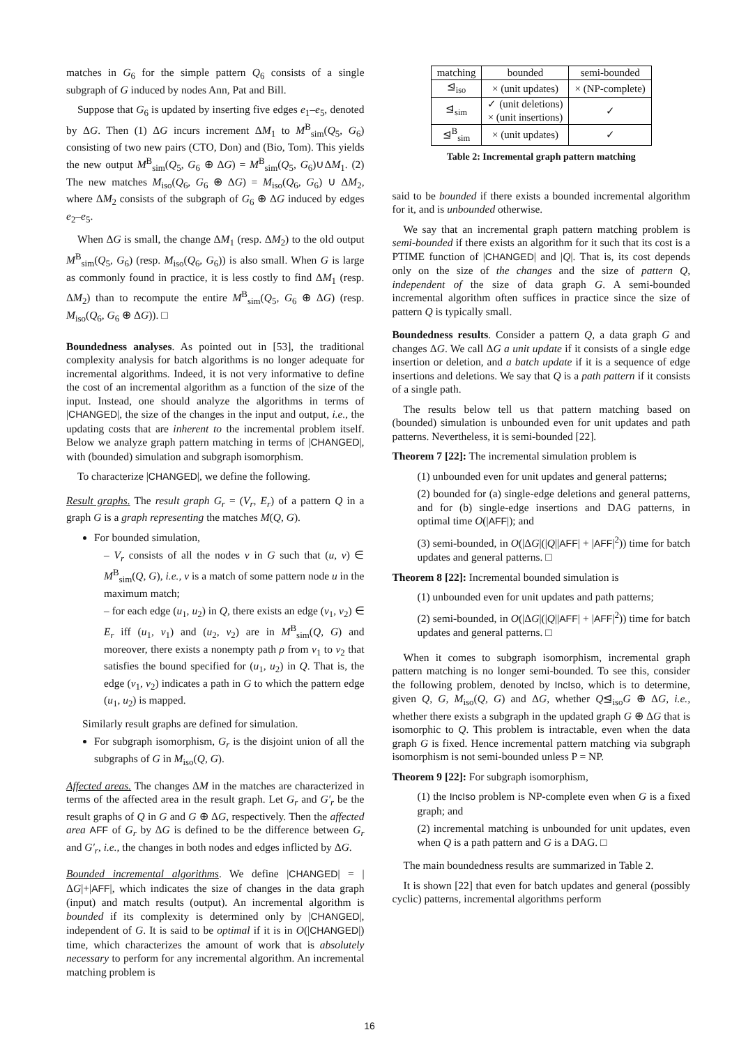matches in G<sub>6</sub> for the simple pattern Q<sub>6</sub> consists of a single subgraph of G induced by nodes Ann, Pat and Bill.
Suppose that G<sub>6</sub> is updated by inserting five edges e<sub>1</sub>–e<sub>5</sub>, denoted by ΔG. Then (1) ΔG incurs increment ΔM<sub>1</sub> to M<sup>B</sup><sub>sim</sub>(Q<sub>5</sub>, G<sub>6</sub>) consisting of two new pairs (CTO, Don) and (Bio, Tom). This yields the new output M<sup>B</sup><sub>sim</sub>(Q<sub>5</sub>, G<sub>6</sub> ⊕ ΔG) = M<sup>B</sup><sub>sim</sub>(Q<sub>5</sub>, G<sub>6</sub>)∪ΔM<sub>1</sub>. (2) The new matches M<sub>iso</sub>(Q<sub>6</sub>, G<sub>6</sub> ⊕ ΔG) = M<sub>iso</sub>(Q<sub>6</sub>, G<sub>6</sub>) ∪ ΔM<sub>2</sub>, where ΔM<sub>2</sub> consists of the subgraph of G<sub>6</sub> ⊕ ΔG induced by edges e<sub>2</sub>–e<sub>5</sub>.
When ΔG is small, the change ΔM<sub>1</sub> (resp. ΔM<sub>2</sub>) to the old output M<sup>B</sup><sub>sim</sub>(Q<sub>5</sub>, G<sub>6</sub>) (resp. M<sub>iso</sub>(Q<sub>6</sub>, G<sub>6</sub>)) is also small. When G is large as commonly found in practice, it is less costly to find ΔM<sub>1</sub> (resp. ΔM<sub>2</sub>) than to recompute the entire M<sup>B</sup><sub>sim</sub>(Q<sub>5</sub>, G<sub>6</sub> ⊕ ΔG) (resp. M<sub>iso</sub>(Q<sub>6</sub>, G<sub>6</sub> ⊕ ΔG)). □
Boundedness analyses. As pointed out in [53], the traditional complexity analysis for batch algorithms is no longer adequate for incremental algorithms. Indeed, it is not very informative to define the cost of an incremental algorithm as a function of the size of the input. Instead, one should analyze the algorithms in terms of |CHANGED|, the size of the changes in the input and output, i.e., the updating costs that are inherent to the incremental problem itself. Below we analyze graph pattern matching in terms of |CHANGED|, with (bounded) simulation and subgraph isomorphism.
To characterize |CHANGED|, we define the following.
Result graphs. The result graph G<sub>r</sub> = (V<sub>r</sub>, E<sub>r</sub>) of a pattern Q in a graph G is a graph representing the matches M(Q, G).
For bounded simulation,
– V<sub>r</sub> consists of all the nodes v in G such that (u, v) ∈ M<sup>B</sup><sub>sim</sub>(Q, G), i.e., v is a match of some pattern node u in the maximum match;
– for each edge (u<sub>1</sub>, u<sub>2</sub>) in Q, there exists an edge (v<sub>1</sub>, v<sub>2</sub>) ∈ E<sub>r</sub> iff (u<sub>1</sub>, v<sub>1</sub>) and (u<sub>2</sub>, v<sub>2</sub>) are in M<sup>B</sup><sub>sim</sub>(Q, G) and moreover, there exists a nonempty path ρ from v<sub>1</sub> to v<sub>2</sub> that satisfies the bound specified for (u<sub>1</sub>, u<sub>2</sub>) in Q. That is, the edge (v<sub>1</sub>, v<sub>2</sub>) indicates a path in G to which the pattern edge (u<sub>1</sub>, u<sub>2</sub>) is mapped.
Similarly result graphs are defined for simulation.
For subgraph isomorphism, G<sub>r</sub> is the disjoint union of all the subgraphs of G in M<sub>iso</sub>(Q, G).
Affected areas. The changes ΔM in the matches are characterized in terms of the affected area in the result graph. Let G<sub>r</sub> and G′<sub>r</sub> be the result graphs of Q in G and G ⊕ ΔG, respectively. Then the affected area AFF of G<sub>r</sub> by ΔG is defined to be the difference between G<sub>r</sub> and G′<sub>r</sub>, i.e., the changes in both nodes and edges inflicted by ΔG.
Bounded incremental algorithms. We define |CHANGED| = |ΔG|+|AFF|, which indicates the size of changes in the data graph (input) and match results (output). An incremental algorithm is bounded if its complexity is determined only by |CHANGED|, independent of G. It is said to be optimal if it is in O(|CHANGED|) time, which characterizes the amount of work that is absolutely necessary to perform for any incremental algorithm. An incremental matching problem is
| matching | bounded | semi-bounded |
| --- | --- | --- |
| ⊴<sub>iso</sub> | × (unit updates) | × (NP-complete) |
| ⊴<sub>sim</sub> | ✓ (unit deletions) × (unit insertions) | ✓ |
| ⊴<sup>B</sup><sub>sim</sub> | × (unit updates) | ✓ |
Table 2: Incremental graph pattern matching
said to be bounded if there exists a bounded incremental algorithm for it, and is unbounded otherwise.
We say that an incremental graph pattern matching problem is semi-bounded if there exists an algorithm for it such that its cost is a PTIME function of |CHANGED| and |Q|. That is, its cost depends only on the size of the changes and the size of pattern Q, independent of the size of data graph G. A semi-bounded incremental algorithm often suffices in practice since the size of pattern Q is typically small.
Boundedness results. Consider a pattern Q, a data graph G and changes ΔG. We call ΔG a unit update if it consists of a single edge insertion or deletion, and a batch update if it is a sequence of edge insertions and deletions. We say that Q is a path pattern if it consists of a single path.
The results below tell us that pattern matching based on (bounded) simulation is unbounded even for unit updates and path patterns. Nevertheless, it is semi-bounded [22].
Theorem 7 [22]: The incremental simulation problem is
(1) unbounded even for unit updates and general patterns;
(2) bounded for (a) single-edge deletions and general patterns, and for (b) single-edge insertions and DAG patterns, in optimal time O(|AFF|); and
(3) semi-bounded, in O(|ΔG|(|Q||AFF| + |AFF|<sup>2</sup>)) time for batch updates and general patterns. □
Theorem 8 [22]: Incremental bounded simulation is
(1) unbounded even for unit updates and path patterns;
(2) semi-bounded, in O(|ΔG|(|Q||AFF| + |AFF|<sup>2</sup>)) time for batch updates and general patterns. □
When it comes to subgraph isomorphism, incremental graph pattern matching is no longer semi-bounded. To see this, consider the following problem, denoted by IncIso, which is to determine, given Q, G, M<sub>iso</sub>(Q, G) and ΔG, whether Q⊴<sub>iso</sub>G ⊕ ΔG, i.e., whether there exists a subgraph in the updated graph G ⊕ ΔG that is isomorphic to Q. This problem is intractable, even when the data graph G is fixed. Hence incremental pattern matching via subgraph isomorphism is not semi-bounded unless P = NP.
Theorem 9 [22]: For subgraph isomorphism,
(1) the IncIso problem is NP-complete even when G is a fixed graph; and
(2) incremental matching is unbounded for unit updates, even when Q is a path pattern and G is a DAG. □
The main boundedness results are summarized in Table 2.
It is shown [22] that even for batch updates and general (possibly cyclic) patterns, incremental algorithms perform
16